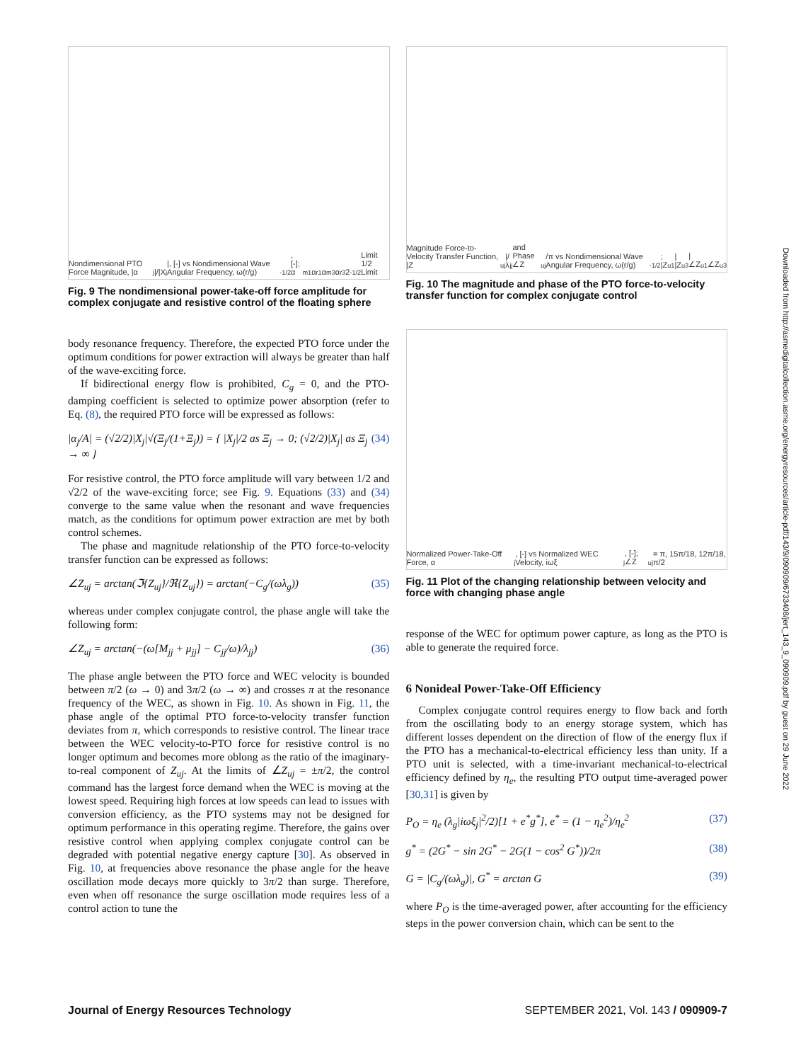Nondimensional PTO Force Magnitude, |α<sub>j</sub>|/|X<sub>j</sub>|, [-] vs Nondimensional Wave Angular Frequency, ω(r/g)<sup>-1/2</sup>, [-]; α<sub>m1</sub> α<sub>r1</sub> α<sub>m3</sub> α<sub>r3</sub> 2<sup>-1/2</sup> Limit 1/2 Limit
Fig. 9 The nondimensional power-take-off force amplitude for complex conjugate and resistive control of the floating sphere
body resonance frequency. Therefore, the expected PTO force under the optimum conditions for power extraction will always be greater than half of the wave-exciting force.
If bidirectional energy flow is prohibited, C<sub>g</sub> = 0, and the PTO-damping coefficient is selected to optimize power absorption (refer to Eq. (8), the required PTO force will be expressed as follows:
|α<sub>j</sub>/A| = (√2/2)|X<sub>j</sub>|√(Ξ<sub>j</sub>/(1+Ξ<sub>j</sub>)) = { |X<sub>j</sub>|/2 as Ξ<sub>j</sub> → 0; (√2/2)|X<sub>j</sub>| as Ξ<sub>j</sub> → ∞ } (34)
For resistive control, the PTO force amplitude will vary between 1/2 and √2/2 of the wave-exciting force; see Fig. 9. Equations (33) and (34) converge to the same value when the resonant and wave frequencies match, as the conditions for optimum power extraction are met by both control schemes.
The phase and magnitude relationship of the PTO force-to-velocity transfer function can be expressed as follows:
∠Z<sub>uj</sub> = arctan(ℑ{Z<sub>uj</sub>}/ℜ{Z<sub>uj</sub>}) = arctan(−C<sub>g</sub>/(ωλ<sub>g</sub>)) (35)
whereas under complex conjugate control, the phase angle will take the following form:
∠Z<sub>uj</sub> = arctan(−(ω[M<sub>jj</sub> + μ<sub>jj</sub>] − C<sub>jj</sub>/ω)/λ<sub>jj</sub>) (36)
The phase angle between the PTO force and WEC velocity is bounded between π/2 (ω → 0) and 3π/2 (ω → ∞) and crosses π at the resonance frequency of the WEC, as shown in Fig. 10. As shown in Fig. 11, the phase angle of the optimal PTO force-to-velocity transfer function deviates from π, which corresponds to resistive control. The linear trace between the WEC velocity-to-PTO force for resistive control is no longer optimum and becomes more oblong as the ratio of the imaginary-to-real component of Z<sub>uj</sub>. At the limits of ∠Z<sub>uj</sub> = ±π/2, the control command has the largest force demand when the WEC is moving at the lowest speed. Requiring high forces at low speeds can lead to issues with conversion efficiency, as the PTO systems may not be designed for optimum performance in this operating regime. Therefore, the gains over resistive control when applying complex conjugate control can be degraded with potential negative energy capture [30]. As observed in Fig. 10, at frequencies above resonance the phase angle for the heave oscillation mode decays more quickly to 3π/2 than surge. Therefore, even when off resonance the surge oscillation mode requires less of a control action to tune the
Magnitude Force-to-Velocity Transfer Function, |Z<sub>uj</sub>|/λ<sub>jj</sub> and Phase ∠Z<sub>uj</sub>/π vs Nondimensional Wave Angular Frequency, ω(r/g)<sup>-1/2</sup>; |Z<sub>u1</sub>| |Z<sub>u3</sub>| ∠Z<sub>u1</sub> ∠Z<sub>u3</sub>
Fig. 10 The magnitude and phase of the PTO force-to-velocity transfer function for complex conjugate control
Normalized Power-Take-Off Force, α<sub>j</sub>, [-] vs Normalized WEC Velocity, iωξ<sub>j</sub>, [-]; ∠Z<sub>uj</sub> = π, 15π/18, 12π/18, π/2
Fig. 11 Plot of the changing relationship between velocity and force with changing phase angle
response of the WEC for optimum power capture, as long as the PTO is able to generate the required force.
6 Nonideal Power-Take-Off Efficiency
Complex conjugate control requires energy to flow back and forth from the oscillating body to an energy storage system, which has different losses dependent on the direction of flow of the energy flux if the PTO has a mechanical-to-electrical efficiency less than unity. If a PTO unit is selected, with a time-invariant mechanical-to-electrical efficiency defined by η<sub>e</sub>, the resulting PTO output time-averaged power [30,31] is given by
P<sub>O</sub> = η<sub>e</sub> (λ<sub>g</sub>|iωξ<sub>j</sub>|<sup>2</sup>/2)[1 + e<sup>*</sup>g<sup>*</sup>], e<sup>*</sup> = (1 − η<sub>e</sub><sup>2</sup>)/η<sub>e</sub><sup>2</sup> (37)
g<sup>*</sup> = (2G<sup>*</sup> − sin 2G<sup>*</sup> − 2G(1 − cos<sup>2</sup> G<sup>*</sup>))/2π (38)
G = |C<sub>g</sub>/(ωλ<sub>g</sub>)|, G<sup>*</sup> = arctan G (39)
where P<sub>O</sub> is the time-averaged power, after accounting for the efficiency steps in the power conversion chain, which can be sent to the
Downloaded from http://asmedigitalcollection.asme.org/energyresources/article-pdf/143/9/090909/6733408/jert_143_9_090909.pdf by guest on 29 June 2022
Journal of Energy Resources Technology SEPTEMBER 2021, Vol. 143 / 090909-7